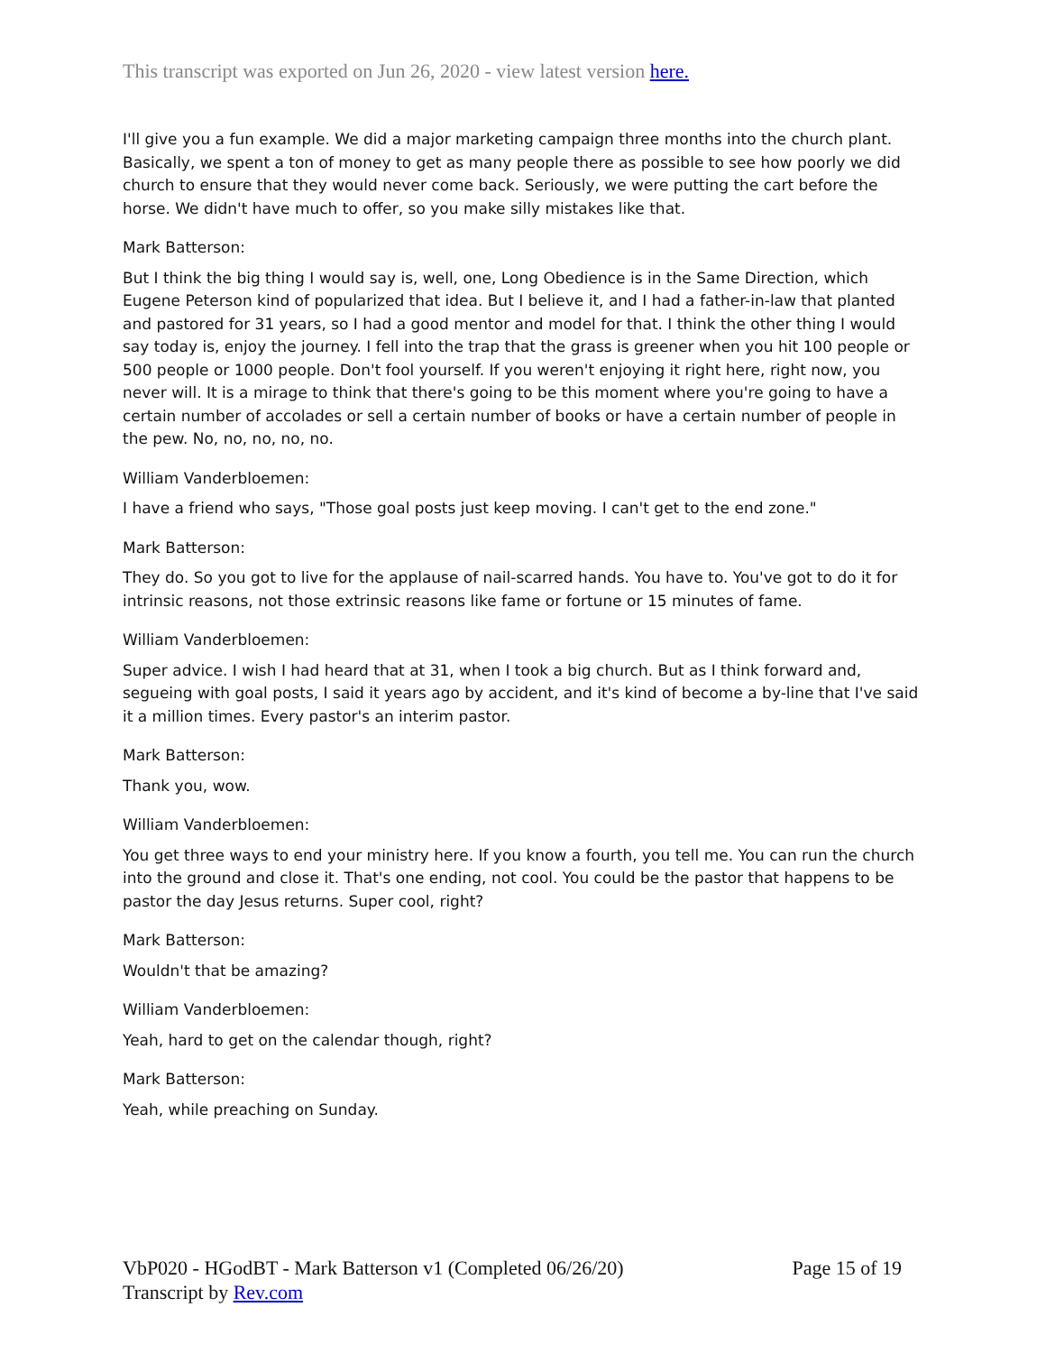This transcript was exported on Jun 26, 2020 - view latest version here.
I'll give you a fun example. We did a major marketing campaign three months into the church plant. Basically, we spent a ton of money to get as many people there as possible to see how poorly we did church to ensure that they would never come back. Seriously, we were putting the cart before the horse. We didn't have much to offer, so you make silly mistakes like that.
Mark Batterson:
But I think the big thing I would say is, well, one, Long Obedience is in the Same Direction, which Eugene Peterson kind of popularized that idea. But I believe it, and I had a father-in-law that planted and pastored for 31 years, so I had a good mentor and model for that. I think the other thing I would say today is, enjoy the journey. I fell into the trap that the grass is greener when you hit 100 people or 500 people or 1000 people. Don't fool yourself. If you weren't enjoying it right here, right now, you never will. It is a mirage to think that there's going to be this moment where you're going to have a certain number of accolades or sell a certain number of books or have a certain number of people in the pew. No, no, no, no, no.
William Vanderbloemen:
I have a friend who says, "Those goal posts just keep moving. I can't get to the end zone."
Mark Batterson:
They do. So you got to live for the applause of nail-scarred hands. You have to. You've got to do it for intrinsic reasons, not those extrinsic reasons like fame or fortune or 15 minutes of fame.
William Vanderbloemen:
Super advice. I wish I had heard that at 31, when I took a big church. But as I think forward and, segueing with goal posts, I said it years ago by accident, and it's kind of become a by-line that I've said it a million times. Every pastor's an interim pastor.
Mark Batterson:
Thank you, wow.
William Vanderbloemen:
You get three ways to end your ministry here. If you know a fourth, you tell me. You can run the church into the ground and close it. That's one ending, not cool. You could be the pastor that happens to be pastor the day Jesus returns. Super cool, right?
Mark Batterson:
Wouldn't that be amazing?
William Vanderbloemen:
Yeah, hard to get on the calendar though, right?
Mark Batterson:
Yeah, while preaching on Sunday.
VbP020 - HGodBT - Mark Batterson v1 (Completed 06/26/20)
Transcript by Rev.com
Page 15 of 19